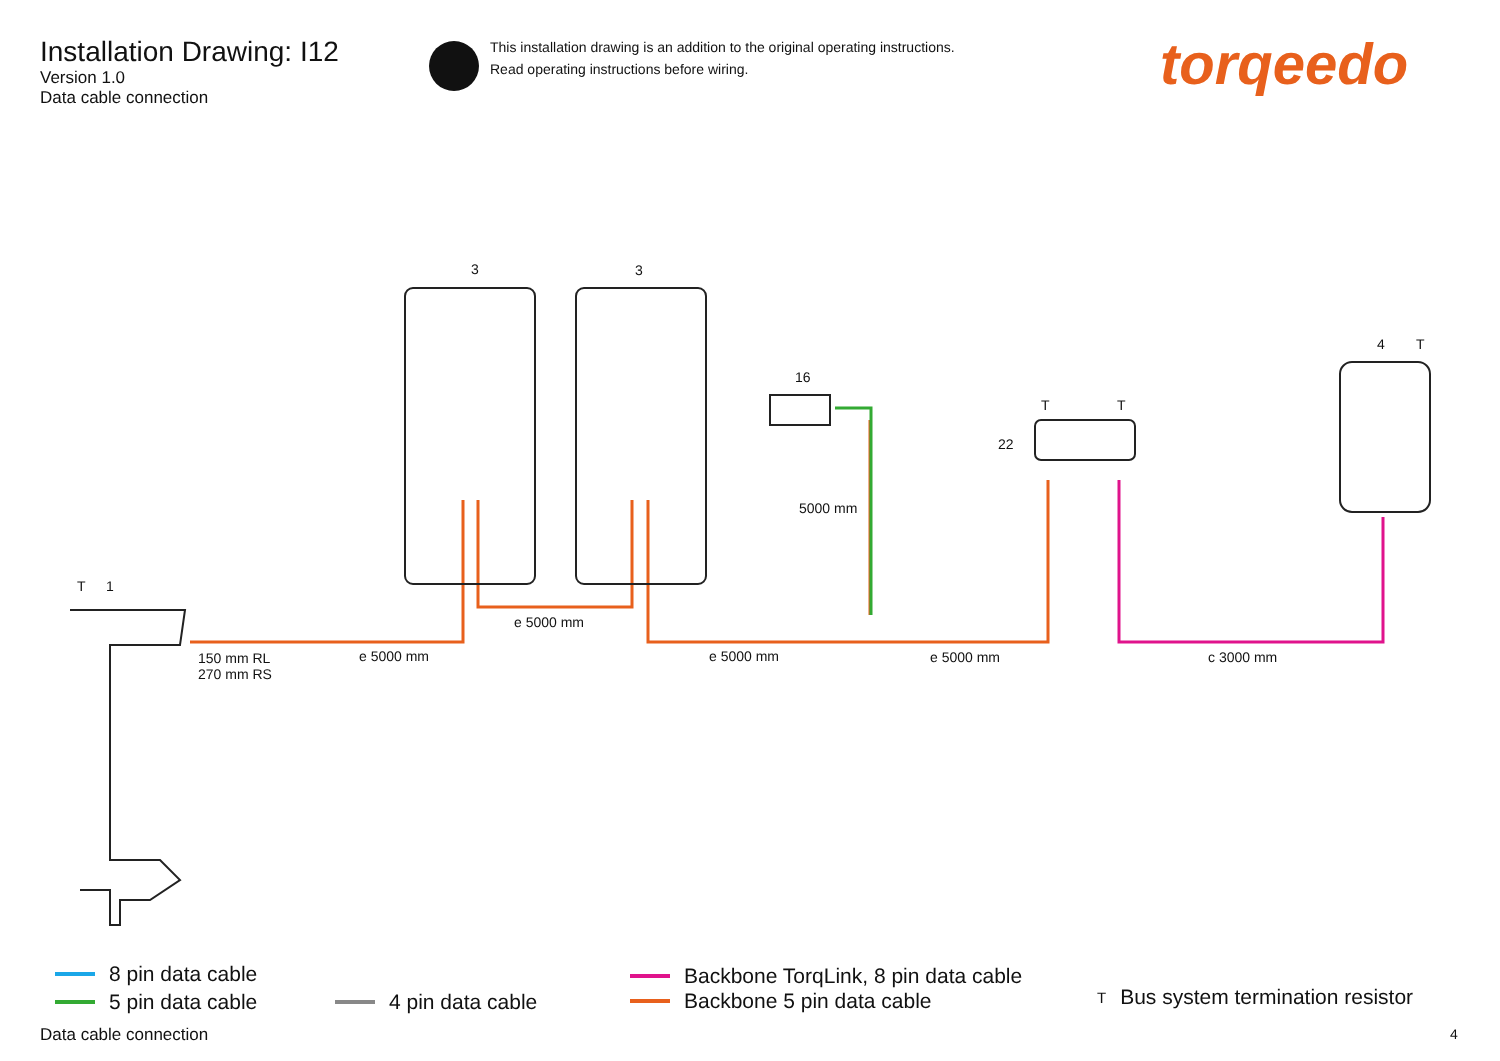Installation Drawing: I12
Version 1.0
Data cable connection
This installation drawing is an addition to the original operating instructions.
Read operating instructions before wiring.
torqeedo
3 3
16
4 T
T T
22
T 1
5000 mm
e 5000 mm
150 mm RL
270 mm RS
e 5000 mm e 5000 mm e 5000 mm c 3000 mm
8 pin data cable
5 pin data cable 4 pin data cable
Backbone TorqLink, 8 pin data cable
Backbone 5 pin data cable
T Bus system termination resistor
Data cable connection 4